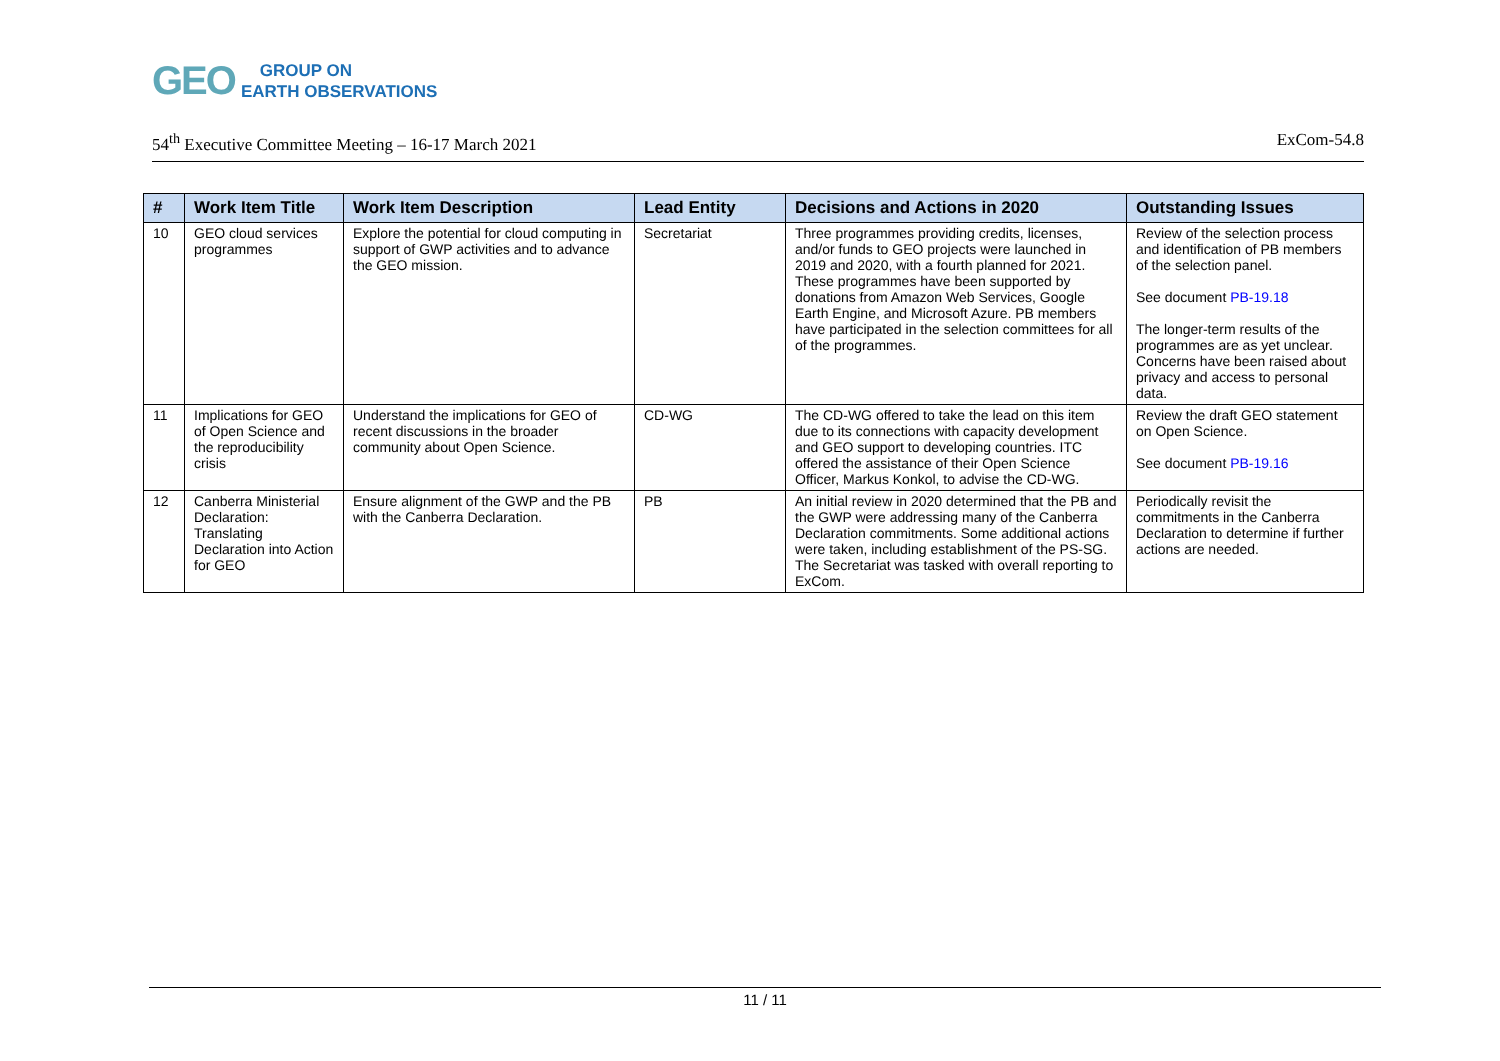GEO GROUP ON
EARTH OBSERVATIONS
54<sup>th</sup> Executive Committee Meeting – 16-17 March 2021 ExCom-54.8
| # | Work Item Title | Work Item Description | Lead Entity | Decisions and Actions in 2020 | Outstanding Issues |
| --- | --- | --- | --- | --- | --- |
| 10 | GEO cloud services programmes | Explore the potential for cloud computing in support of GWP activities and to advance the GEO mission. | Secretariat | Three programmes providing credits, licenses, and/or funds to GEO projects were launched in 2019 and 2020, with a fourth planned for 2021. These programmes have been supported by donations from Amazon Web Services, Google Earth Engine, and Microsoft Azure. PB members have participated in the selection committees for all of the programmes. | Review of the selection process and identification of PB members of the selection panel. See document PB-19.18 The longer-term results of the programmes are as yet unclear. Concerns have been raised about privacy and access to personal data. |
| 11 | Implications for GEO of Open Science and the reproducibility crisis | Understand the implications for GEO of recent discussions in the broader community about Open Science. | CD-WG | The CD-WG offered to take the lead on this item due to its connections with capacity development and GEO support to developing countries. ITC offered the assistance of their Open Science Officer, Markus Konkol, to advise the CD-WG. | Review the draft GEO statement on Open Science. See document PB-19.16 |
| 12 | Canberra Ministerial Declaration: Translating Declaration into Action for GEO | Ensure alignment of the GWP and the PB with the Canberra Declaration. | PB | An initial review in 2020 determined that the PB and the GWP were addressing many of the Canberra Declaration commitments. Some additional actions were taken, including establishment of the PS-SG. The Secretariat was tasked with overall reporting to ExCom. | Periodically revisit the commitments in the Canberra Declaration to determine if further actions are needed. |
11 / 11